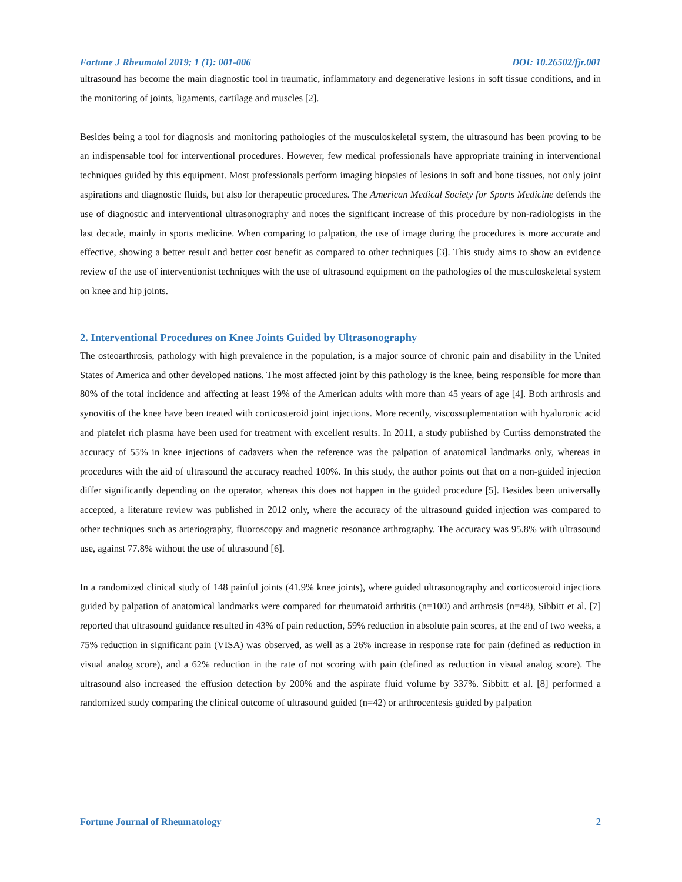Fortune J Rheumatol 2019; 1 (1): 001-006 DOI: 10.26502/fjr.001
ultrasound has become the main diagnostic tool in traumatic, inflammatory and degenerative lesions in soft tissue conditions, and in the monitoring of joints, ligaments, cartilage and muscles [2].
Besides being a tool for diagnosis and monitoring pathologies of the musculoskeletal system, the ultrasound has been proving to be an indispensable tool for interventional procedures. However, few medical professionals have appropriate training in interventional techniques guided by this equipment. Most professionals perform imaging biopsies of lesions in soft and bone tissues, not only joint aspirations and diagnostic fluids, but also for therapeutic procedures. The American Medical Society for Sports Medicine defends the use of diagnostic and interventional ultrasonography and notes the significant increase of this procedure by non-radiologists in the last decade, mainly in sports medicine. When comparing to palpation, the use of image during the procedures is more accurate and effective, showing a better result and better cost benefit as compared to other techniques [3]. This study aims to show an evidence review of the use of interventionist techniques with the use of ultrasound equipment on the pathologies of the musculoskeletal system on knee and hip joints.
2. Interventional Procedures on Knee Joints Guided by Ultrasonography
The osteoarthrosis, pathology with high prevalence in the population, is a major source of chronic pain and disability in the United States of America and other developed nations. The most affected joint by this pathology is the knee, being responsible for more than 80% of the total incidence and affecting at least 19% of the American adults with more than 45 years of age [4]. Both arthrosis and synovitis of the knee have been treated with corticosteroid joint injections. More recently, viscossuplementation with hyaluronic acid and platelet rich plasma have been used for treatment with excellent results. In 2011, a study published by Curtiss demonstrated the accuracy of 55% in knee injections of cadavers when the reference was the palpation of anatomical landmarks only, whereas in procedures with the aid of ultrasound the accuracy reached 100%. In this study, the author points out that on a non-guided injection differ significantly depending on the operator, whereas this does not happen in the guided procedure [5]. Besides been universally accepted, a literature review was published in 2012 only, where the accuracy of the ultrasound guided injection was compared to other techniques such as arteriography, fluoroscopy and magnetic resonance arthrography. The accuracy was 95.8% with ultrasound use, against 77.8% without the use of ultrasound [6].
In a randomized clinical study of 148 painful joints (41.9% knee joints), where guided ultrasonography and corticosteroid injections guided by palpation of anatomical landmarks were compared for rheumatoid arthritis (n=100) and arthrosis (n=48), Sibbitt et al. [7] reported that ultrasound guidance resulted in 43% of pain reduction, 59% reduction in absolute pain scores, at the end of two weeks, a 75% reduction in significant pain (VISA) was observed, as well as a 26% increase in response rate for pain (defined as reduction in visual analog score), and a 62% reduction in the rate of not scoring with pain (defined as reduction in visual analog score). The ultrasound also increased the effusion detection by 200% and the aspirate fluid volume by 337%. Sibbitt et al. [8] performed a randomized study comparing the clinical outcome of ultrasound guided (n=42) or arthrocentesis guided by palpation
Fortune Journal of Rheumatology 2